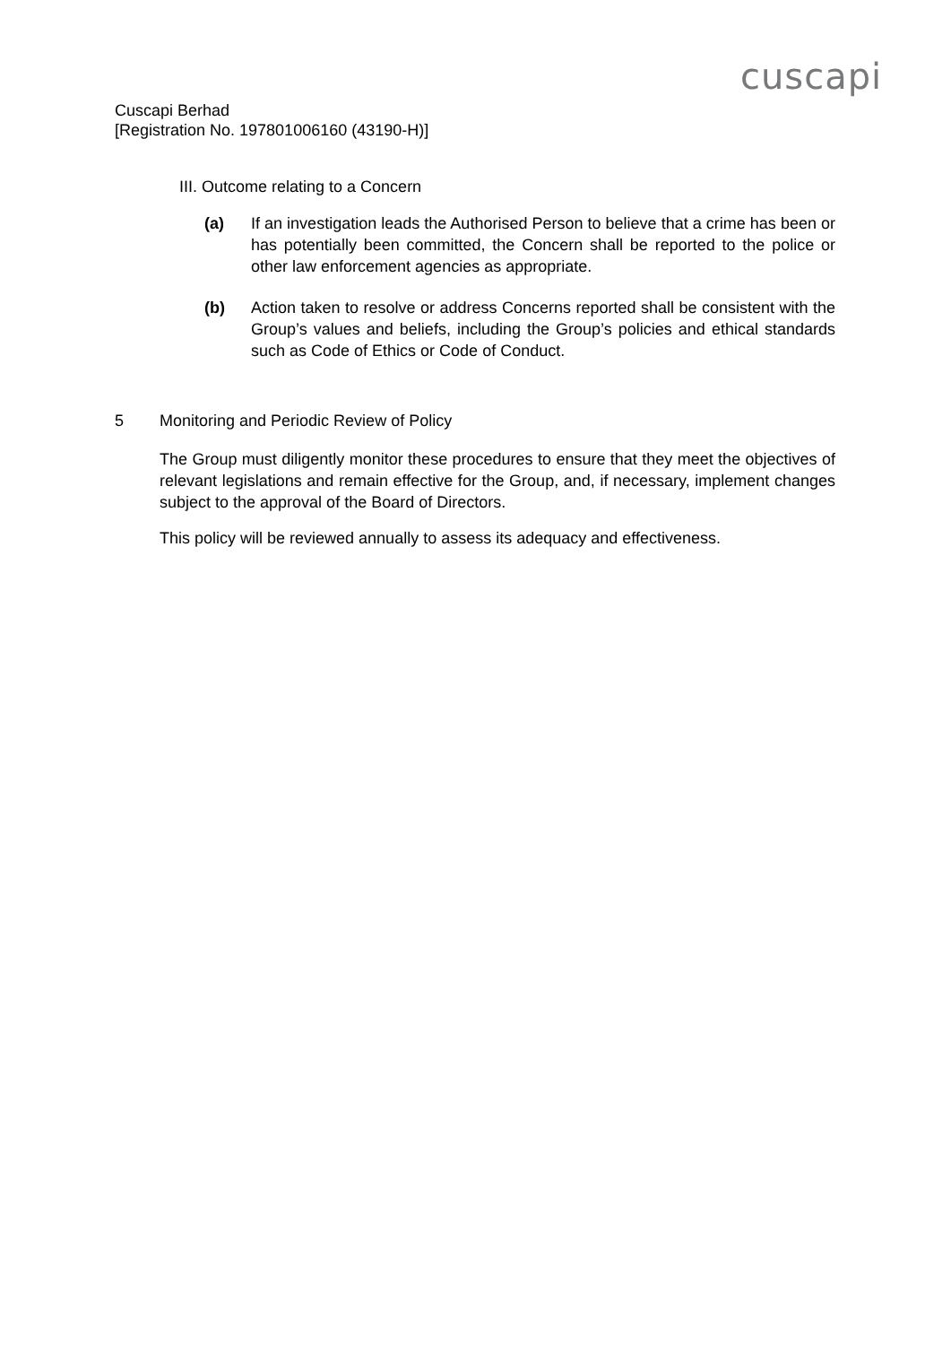cuscapi
Cuscapi Berhad
[Registration No. 197801006160 (43190-H)]
III. Outcome relating to a Concern
(a) If an investigation leads the Authorised Person to believe that a crime has been or has potentially been committed, the Concern shall be reported to the police or other law enforcement agencies as appropriate.
(b) Action taken to resolve or address Concerns reported shall be consistent with the Group’s values and beliefs, including the Group’s policies and ethical standards such as Code of Ethics or Code of Conduct.
5 Monitoring and Periodic Review of Policy
The Group must diligently monitor these procedures to ensure that they meet the objectives of relevant legislations and remain effective for the Group, and, if necessary, implement changes subject to the approval of the Board of Directors.
This policy will be reviewed annually to assess its adequacy and effectiveness.